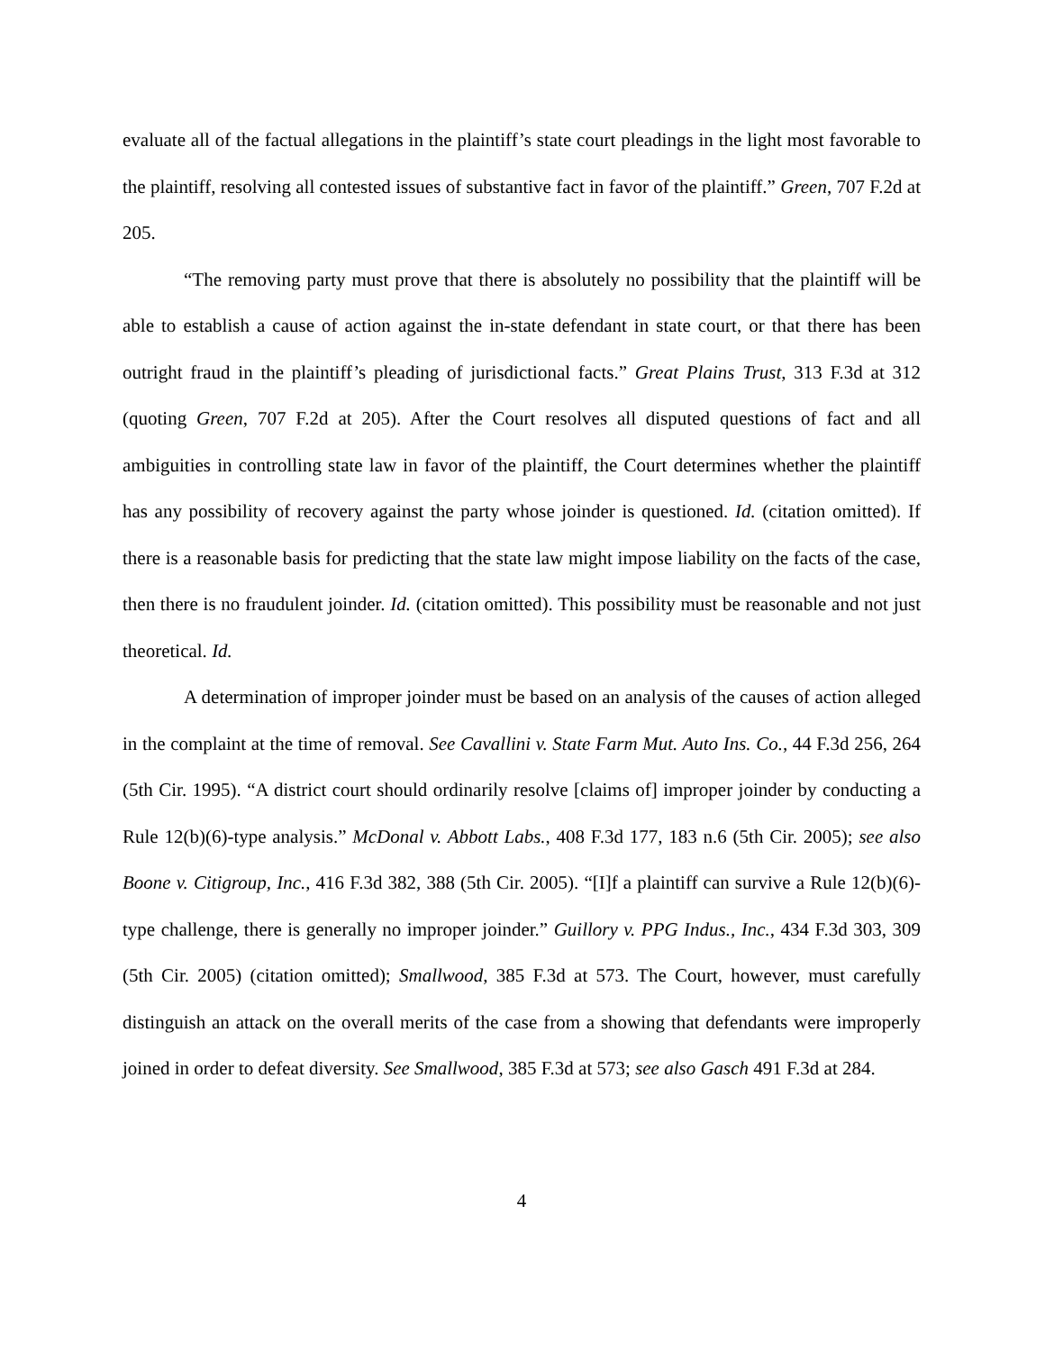evaluate all of the factual allegations in the plaintiff’s state court pleadings in the light most favorable to the plaintiff, resolving all contested issues of substantive fact in favor of the plaintiff.” Green, 707 F.2d at 205.
“The removing party must prove that there is absolutely no possibility that the plaintiff will be able to establish a cause of action against the in-state defendant in state court, or that there has been outright fraud in the plaintiff’s pleading of jurisdictional facts.” Great Plains Trust, 313 F.3d at 312 (quoting Green, 707 F.2d at 205). After the Court resolves all disputed questions of fact and all ambiguities in controlling state law in favor of the plaintiff, the Court determines whether the plaintiff has any possibility of recovery against the party whose joinder is questioned. Id. (citation omitted). If there is a reasonable basis for predicting that the state law might impose liability on the facts of the case, then there is no fraudulent joinder. Id. (citation omitted). This possibility must be reasonable and not just theoretical. Id.
A determination of improper joinder must be based on an analysis of the causes of action alleged in the complaint at the time of removal. See Cavallini v. State Farm Mut. Auto Ins. Co., 44 F.3d 256, 264 (5th Cir. 1995). “A district court should ordinarily resolve [claims of] improper joinder by conducting a Rule 12(b)(6)-type analysis.” McDonal v. Abbott Labs., 408 F.3d 177, 183 n.6 (5th Cir. 2005); see also Boone v. Citigroup, Inc., 416 F.3d 382, 388 (5th Cir. 2005). “[I]f a plaintiff can survive a Rule 12(b)(6)-type challenge, there is generally no improper joinder.” Guillory v. PPG Indus., Inc., 434 F.3d 303, 309 (5th Cir. 2005) (citation omitted); Smallwood, 385 F.3d at 573. The Court, however, must carefully distinguish an attack on the overall merits of the case from a showing that defendants were improperly joined in order to defeat diversity. See Smallwood, 385 F.3d at 573; see also Gasch 491 F.3d at 284.
4